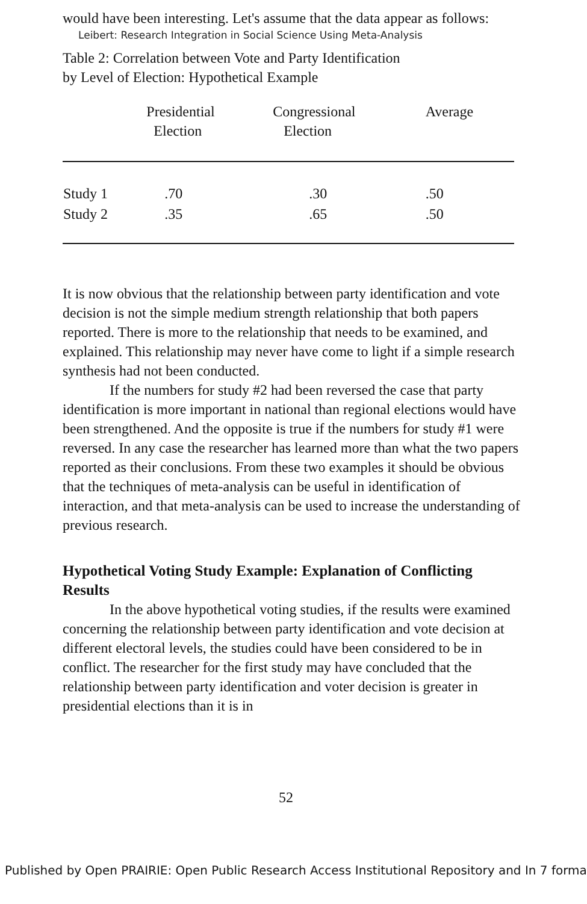would have been interesting. Let's assume that the data appear as follows:
Leibert: Research Integration in Social Science Using Meta-Analysis
Table 2: Correlation between Vote and Party Identification
by Level of Election: Hypothetical Example
| | Presidential Election | Congressional Election | Average |
| --- | --- | --- | --- |
| Study 1 | .70 | .30 | .50 |
| Study 2 | .35 | .65 | .50 |
It is now obvious that the relationship between party identification and vote decision is not the simple medium strength relationship that both papers reported. There is more to the relationship that needs to be examined, and explained. This relationship may never have come to light if a simple research synthesis had not been conducted.
If the numbers for study #2 had been reversed the case that party identification is more important in national than regional elections would have been strengthened. And the opposite is true if the numbers for study #1 were reversed. In any case the researcher has learned more than what the two papers reported as their conclusions. From these two examples it should be obvious that the techniques of meta-analysis can be useful in identification of interaction, and that meta-analysis can be used to increase the understanding of previous research.
Hypothetical Voting Study Example: Explanation of Conflicting Results
In the above hypothetical voting studies, if the results were examined concerning the relationship between party identification and vote decision at different electoral levels, the studies could have been considered to be in conflict. The researcher for the first study may have concluded that the relationship between party identification and voter decision is greater in presidential elections than it is in
52
Published by Open PRAIRIE: Open Public Research Access Institutional Repository and In 7 forma